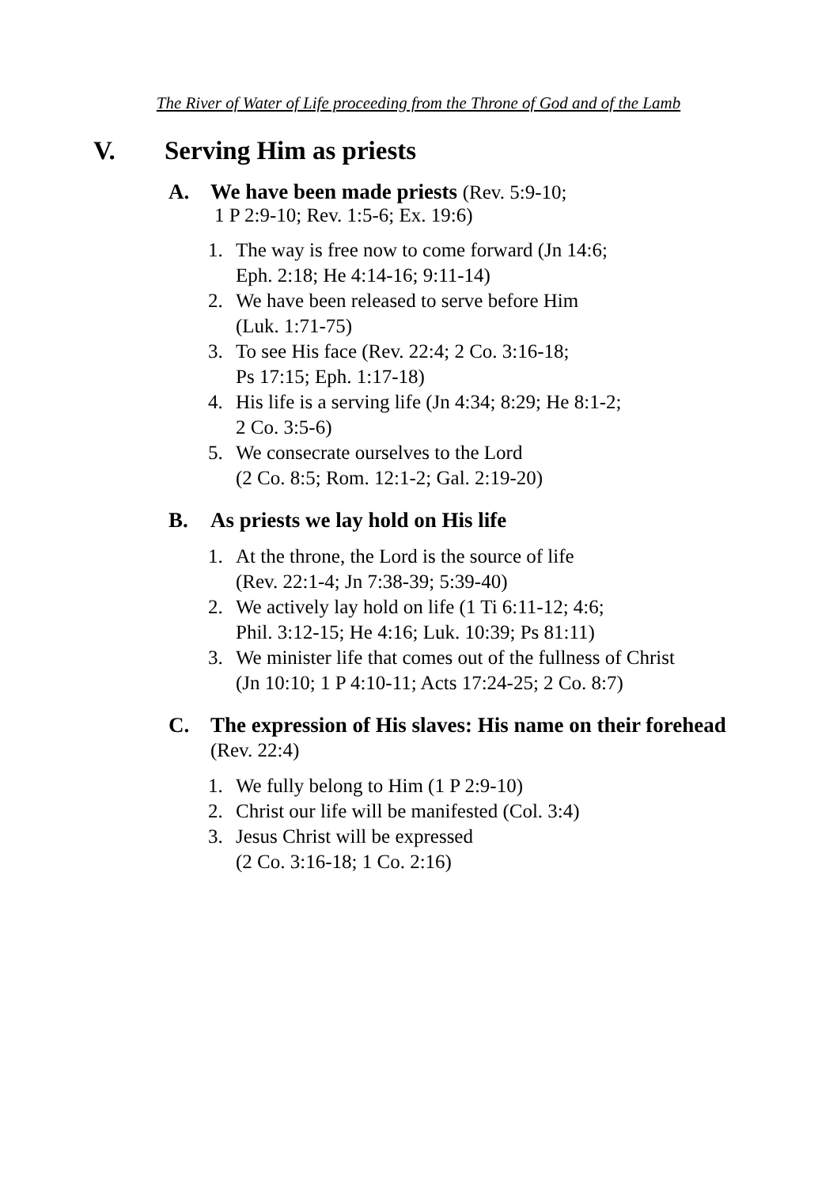The River of Water of Life proceeding from the Throne of God and of the Lamb
V. Serving Him as priests
A. We have been made priests (Rev. 5:9-10;
1 P 2:9-10; Rev. 1:5-6; Ex. 19:6)
1. The way is free now to come forward (Jn 14:6;
Eph. 2:18; He 4:14-16; 9:11-14)
2. We have been released to serve before Him
(Luk. 1:71-75)
3. To see His face (Rev. 22:4; 2 Co. 3:16-18;
Ps 17:15; Eph. 1:17-18)
4. His life is a serving life (Jn 4:34; 8:29; He 8:1-2;
2 Co. 3:5-6)
5. We consecrate ourselves to the Lord
(2 Co. 8:5; Rom. 12:1-2; Gal. 2:19-20)
B. As priests we lay hold on His life
1. At the throne, the Lord is the source of life
(Rev. 22:1-4; Jn 7:38-39; 5:39-40)
2. We actively lay hold on life (1 Ti 6:11-12; 4:6;
Phil. 3:12-15; He 4:16; Luk. 10:39; Ps 81:11)
3. We minister life that comes out of the fullness of Christ
(Jn 10:10; 1 P 4:10-11; Acts 17:24-25; 2 Co. 8:7)
C. The expression of His slaves: His name on their forehead (Rev. 22:4)
1. We fully belong to Him (1 P 2:9-10)
2. Christ our life will be manifested (Col. 3:4)
3. Jesus Christ will be expressed
(2 Co. 3:16-18; 1 Co. 2:16)